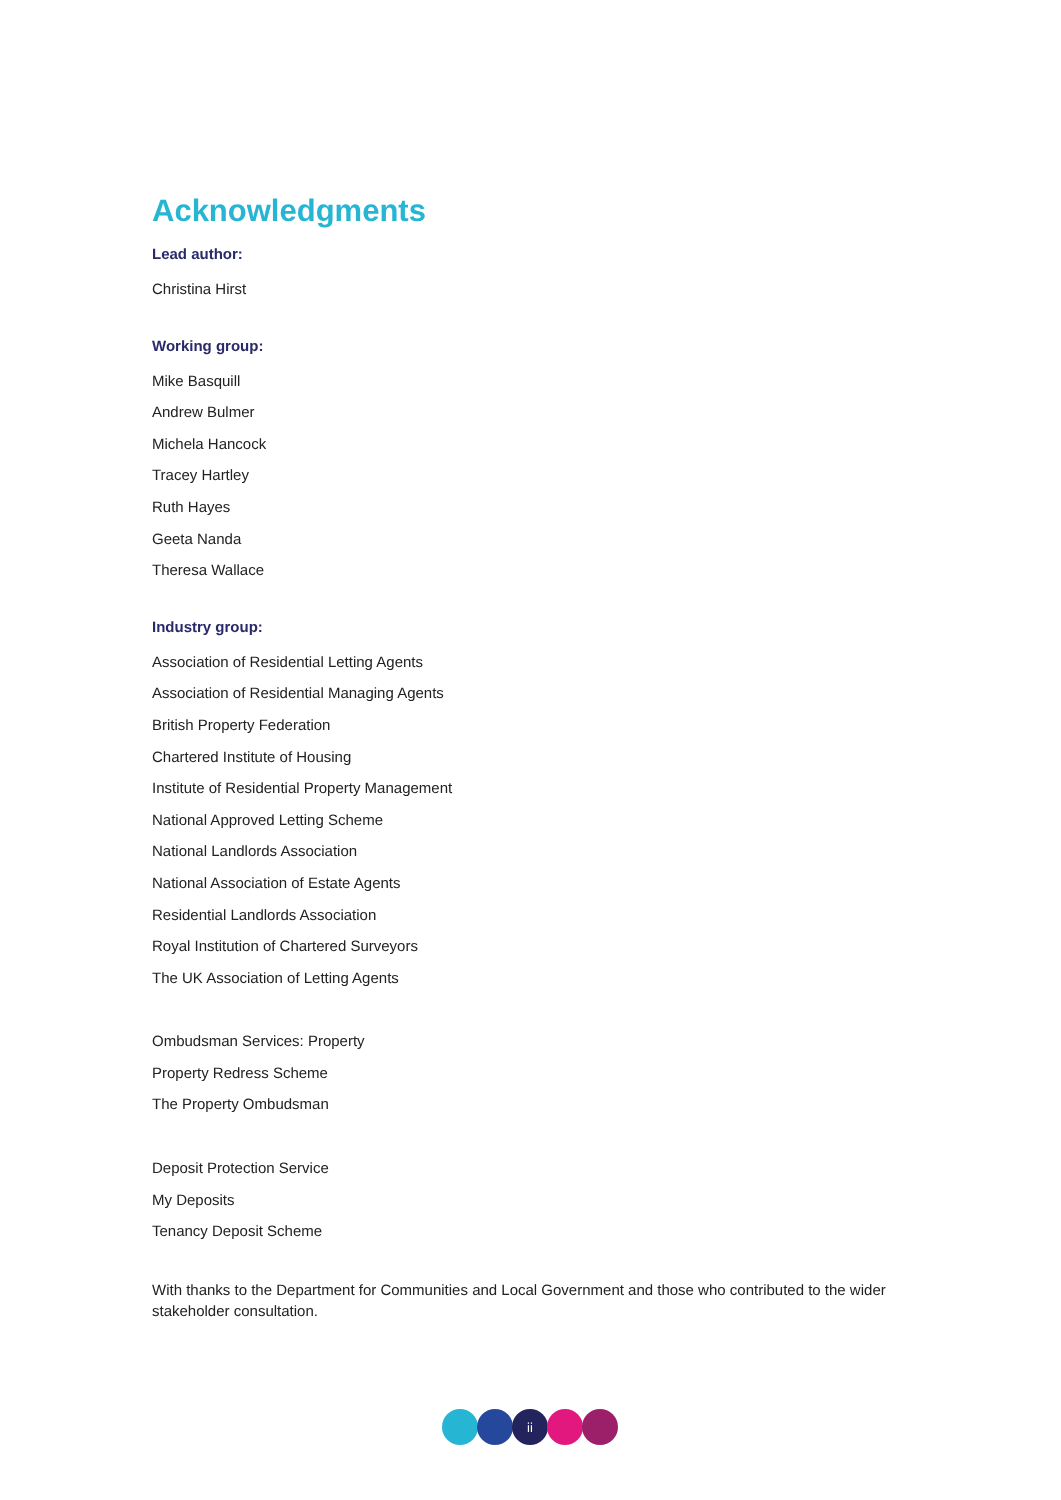Acknowledgments
Lead author:
Christina Hirst
Working group:
Mike Basquill
Andrew Bulmer
Michela Hancock
Tracey Hartley
Ruth Hayes
Geeta Nanda
Theresa Wallace
Industry group:
Association of Residential Letting Agents
Association of Residential Managing Agents
British Property Federation
Chartered Institute of Housing
Institute of Residential Property Management
National Approved Letting Scheme
National Landlords Association
National Association of Estate Agents
Residential Landlords Association
Royal Institution of Chartered Surveyors
The UK Association of Letting Agents
Ombudsman Services: Property
Property Redress Scheme
The Property Ombudsman
Deposit Protection Service
My Deposits
Tenancy Deposit Scheme
With thanks to the Department for Communities and Local Government and those who contributed to the wider stakeholder consultation.
ii